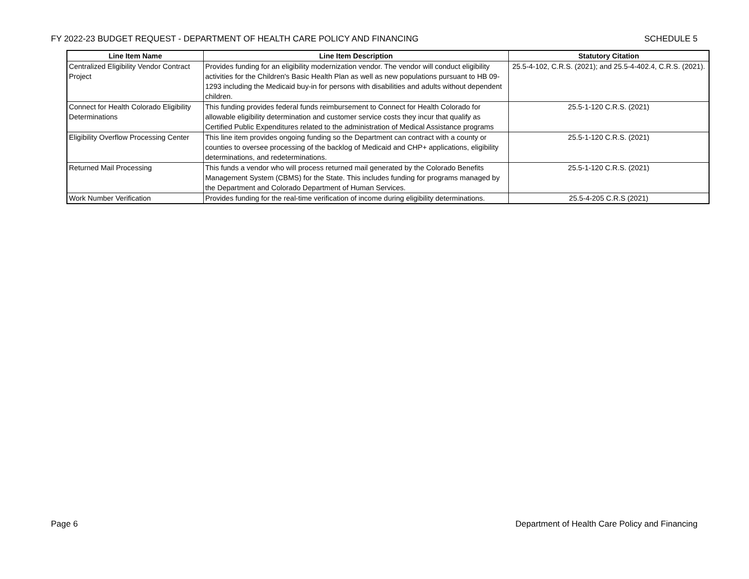FY 2022-23 BUDGET REQUEST - DEPARTMENT OF HEALTH CARE POLICY AND FINANCING SCHEDULE 5
| Line Item Name | Line Item Description | Statutory Citation |
| --- | --- | --- |
| Centralized Eligibility Vendor Contract Project | Provides funding for an eligibility modernization vendor. The vendor will conduct eligibility activities for the Children's Basic Health Plan as well as new populations pursuant to HB 09-1293 including the Medicaid buy-in for persons with disabilities and adults without dependent children. | 25.5-4-102, C.R.S. (2021); and 25.5-4-402.4, C.R.S. (2021). |
| Connect for Health Colorado Eligibility Determinations | This funding provides federal funds reimbursement to Connect for Health Colorado for allowable eligibility determination and customer service costs they incur that qualify as Certified Public Expenditures related to the administration of Medical Assistance programs | 25.5-1-120 C.R.S. (2021) |
| Eligibility Overflow Processing Center | This line item provides ongoing funding so the Department can contract with a county or counties to oversee processing of the backlog of Medicaid and CHP+ applications, eligibility determinations, and redeterminations. | 25.5-1-120 C.R.S. (2021) |
| Returned Mail Processing | This funds a vendor who will process returned mail generated by the Colorado Benefits Management System (CBMS) for the State. This includes funding for programs managed by the Department and Colorado Department of Human Services. | 25.5-1-120 C.R.S. (2021) |
| Work Number Verification | Provides funding for the real-time verification of income during eligibility determinations. | 25.5-4-205 C.R.S (2021) |
Page 6 Department of Health Care Policy and Financing